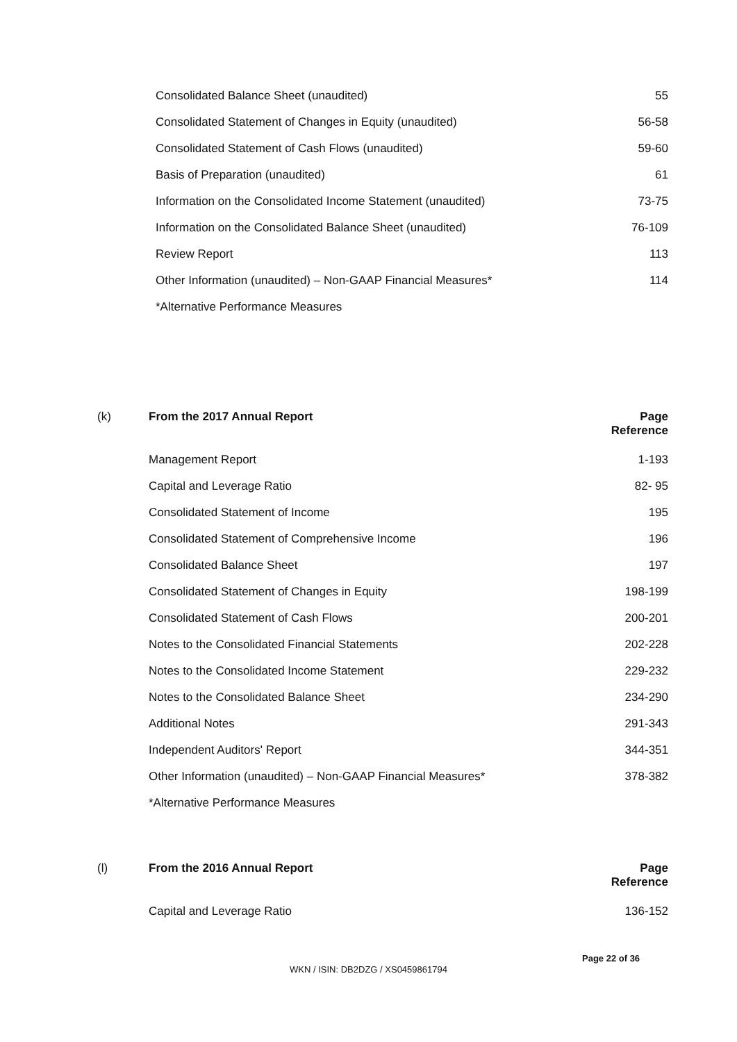| Consolidated Balance Sheet (unaudited) | 55 |
| Consolidated Statement of Changes in Equity (unaudited) | 56-58 |
| Consolidated Statement of Cash Flows (unaudited) | 59-60 |
| Basis of Preparation (unaudited) | 61 |
| Information on the Consolidated Income Statement (unaudited) | 73-75 |
| Information on the Consolidated Balance Sheet (unaudited) | 76-109 |
| Review Report | 113 |
| Other Information (unaudited) – Non-GAAP Financial Measures* | 114 |
| *Alternative Performance Measures | |
| (k) | From the 2017 Annual Report | Page Reference |
| --- | --- | --- |
| | Management Report | 1-193 |
| | Capital and Leverage Ratio | 82- 95 |
| | Consolidated Statement of Income | 195 |
| | Consolidated Statement of Comprehensive Income | 196 |
| | Consolidated Balance Sheet | 197 |
| | Consolidated Statement of Changes in Equity | 198-199 |
| | Consolidated Statement of Cash Flows | 200-201 |
| | Notes to the Consolidated Financial Statements | 202-228 |
| | Notes to the Consolidated Income Statement | 229-232 |
| | Notes to the Consolidated Balance Sheet | 234-290 |
| | Additional Notes | 291-343 |
| | Independent Auditors' Report | 344-351 |
| | Other Information (unaudited) – Non-GAAP Financial Measures* | 378-382 |
| | *Alternative Performance Measures | |
| (l) | From the 2016 Annual Report | Page Reference |
| --- | --- | --- |
| | Capital and Leverage Ratio | 136-152 |
Page 22 of 36
WKN / ISIN: DB2DZG / XS0459861794